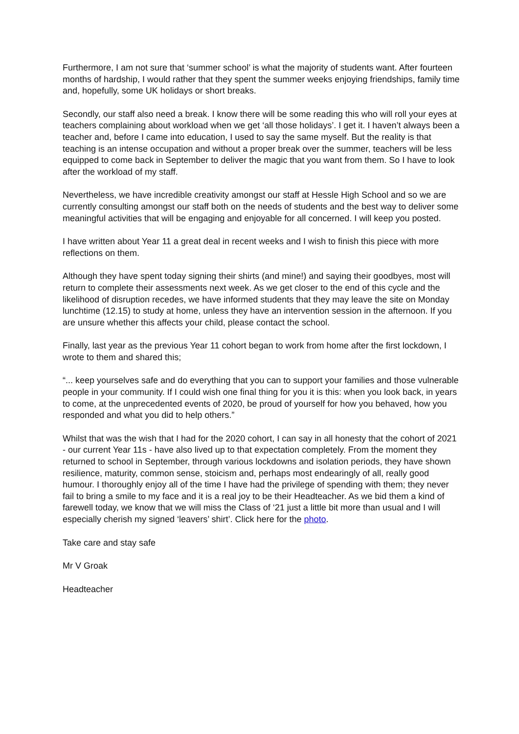Furthermore, I am not sure that ‘summer school’ is what the majority of students want. After fourteen months of hardship, I would rather that they spent the summer weeks enjoying friendships, family time and, hopefully, some UK holidays or short breaks.
Secondly, our staff also need a break. I know there will be some reading this who will roll your eyes at teachers complaining about workload when we get ‘all those holidays’. I get it. I haven’t always been a teacher and, before I came into education, I used to say the same myself. But the reality is that teaching is an intense occupation and without a proper break over the summer, teachers will be less equipped to come back in September to deliver the magic that you want from them. So I have to look after the workload of my staff.
Nevertheless, we have incredible creativity amongst our staff at Hessle High School and so we are currently consulting amongst our staff both on the needs of students and the best way to deliver some meaningful activities that will be engaging and enjoyable for all concerned. I will keep you posted.
I have written about Year 11 a great deal in recent weeks and I wish to finish this piece with more reflections on them.
Although they have spent today signing their shirts (and mine!) and saying their goodbyes, most will return to complete their assessments next week. As we get closer to the end of this cycle and the likelihood of disruption recedes, we have informed students that they may leave the site on Monday lunchtime (12.15) to study at home, unless they have an intervention session in the afternoon. If you are unsure whether this affects your child, please contact the school.
Finally, last year as the previous Year 11 cohort began to work from home after the first lockdown, I wrote to them and shared this;
“... keep yourselves safe and do everything that you can to support your families and those vulnerable people in your community. If I could wish one final thing for you it is this: when you look back, in years to come, at the unprecedented events of 2020, be proud of yourself for how you behaved, how you responded and what you did to help others.”
Whilst that was the wish that I had for the 2020 cohort, I can say in all honesty that the cohort of 2021 - our current Year 11s - have also lived up to that expectation completely. From the moment they returned to school in September, through various lockdowns and isolation periods, they have shown resilience, maturity, common sense, stoicism and, perhaps most endearingly of all, really good humour. I thoroughly enjoy all of the time I have had the privilege of spending with them; they never fail to bring a smile to my face and it is a real joy to be their Headteacher. As we bid them a kind of farewell today, we know that we will miss the Class of ‘21 just a little bit more than usual and I will especially cherish my signed ‘leavers’ shirt’. Click here for the photo.
Take care and stay safe
Mr V Groak
Headteacher